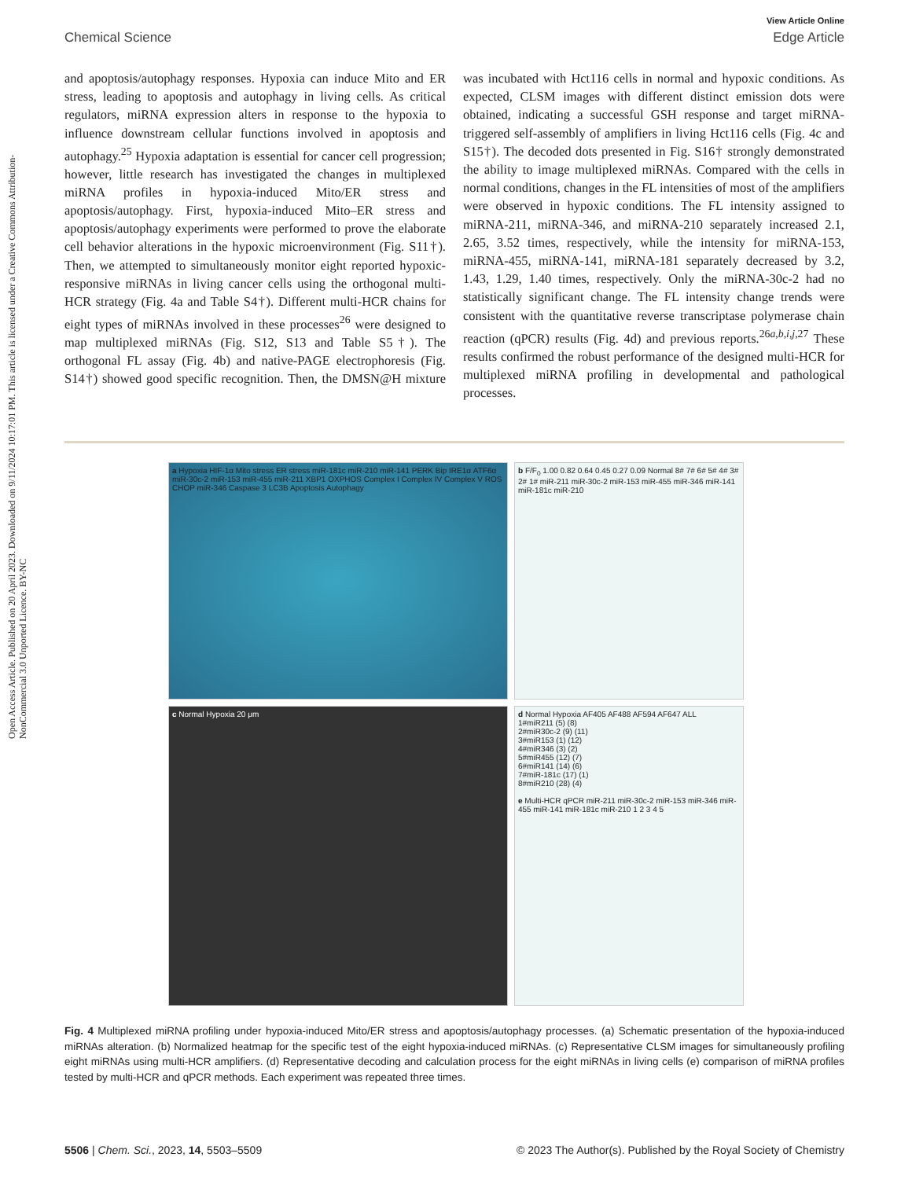Open Access Article. Published on 20 April 2023. Downloaded on 9/11/2024 10:17:01 PM. This article is licensed under a Creative Commons Attribution-NonCommercial 3.0 Unported Licence. BY-NC
View Article Online
Chemical Science Edge Article
and apoptosis/autophagy responses. Hypoxia can induce Mito and ER stress, leading to apoptosis and autophagy in living cells. As critical regulators, miRNA expression alters in response to the hypoxia to influence downstream cellular functions involved in apoptosis and autophagy.<sup>25</sup> Hypoxia adaptation is essential for cancer cell progression; however, little research has investigated the changes in multiplexed miRNA profiles in hypoxia-induced Mito/ER stress and apoptosis/autophagy. First, hypoxia-induced Mito–ER stress and apoptosis/autophagy experiments were performed to prove the elaborate cell behavior alterations in the hypoxic microenvironment (Fig. S11†). Then, we attempted to simultaneously monitor eight reported hypoxic-responsive miRNAs in living cancer cells using the orthogonal multi-HCR strategy (Fig. 4a and Table S4†). Different multi-HCR chains for eight types of miRNAs involved in these processes<sup>26</sup> were designed to map multiplexed miRNAs (Fig. S12, S13 and Table S5†). The orthogonal FL assay (Fig. 4b) and native-PAGE electrophoresis (Fig. S14†) showed good specific recognition. Then, the DMSN@H mixture was incubated with Hct116 cells in normal and hypoxic conditions. As expected, CLSM images with different distinct emission dots were obtained, indicating a successful GSH response and target miRNA-triggered self-assembly of amplifiers in living Hct116 cells (Fig. 4c and S15†). The decoded dots presented in Fig. S16† strongly demonstrated the ability to image multiplexed miRNAs. Compared with the cells in normal conditions, changes in the FL intensities of most of the amplifiers were observed in hypoxic conditions. The FL intensity assigned to miRNA-211, miRNA-346, and miRNA-210 separately increased 2.1, 2.65, 3.52 times, respectively, while the intensity for miRNA-153, miRNA-455, miRNA-141, miRNA-181 separately decreased by 3.2, 1.43, 1.29, 1.40 times, respectively. Only the miRNA-30c-2 had no statistically significant change. The FL intensity change trends were consistent with the quantitative reverse transcriptase polymerase chain reaction (qPCR) results (Fig. 4d) and previous reports.<sup>26a,b,i,j,27</sup> These results confirmed the robust performance of the designed multi-HCR for multiplexed miRNA profiling in developmental and pathological processes.
a Hypoxia HIF-1α Mito stress ER stress miR-181c miR-210 miR-141 PERK Bip IRE1α ATF6α miR-30c-2 miR-153 miR-455 miR-211 XBP1 OXPHOS Complex I Complex IV Complex V ROS CHOP miR-346 Caspase 3 LC3B Apoptosis Autophagy
b F/F<sub>0</sub> 1.00 0.82 0.64 0.45 0.27 0.09 Normal 8# 7# 6# 5# 4# 3# 2# 1# miR-211 miR-30c-2 miR-153 miR-455 miR-346 miR-141 miR-181c miR-210
c Normal Hypoxia 20 μm
d Normal Hypoxia AF405 AF488 AF594 AF647 ALL
1#miR211 (5) (8)
2#miR30c-2 (9) (11)
3#miR153 (1) (12)
4#miR346 (3) (2)
5#miR455 (12) (7)
6#miR141 (14) (6)
7#miR-181c (17) (1)
8#miR210 (28) (4)
e Multi-HCR qPCR miR-211 miR-30c-2 miR-153 miR-346 miR-455 miR-141 miR-181c miR-210 1 2 3 4 5
Fig. 4 Multiplexed miRNA profiling under hypoxia-induced Mito/ER stress and apoptosis/autophagy processes. (a) Schematic presentation of the hypoxia-induced miRNAs alteration. (b) Normalized heatmap for the specific test of the eight hypoxia-induced miRNAs. (c) Representative CLSM images for simultaneously profiling eight miRNAs using multi-HCR amplifiers. (d) Representative decoding and calculation process for the eight miRNAs in living cells (e) comparison of miRNA profiles tested by multi-HCR and qPCR methods. Each experiment was repeated three times.
5506 | Chem. Sci., 2023, 14, 5503–5509 © 2023 The Author(s). Published by the Royal Society of Chemistry